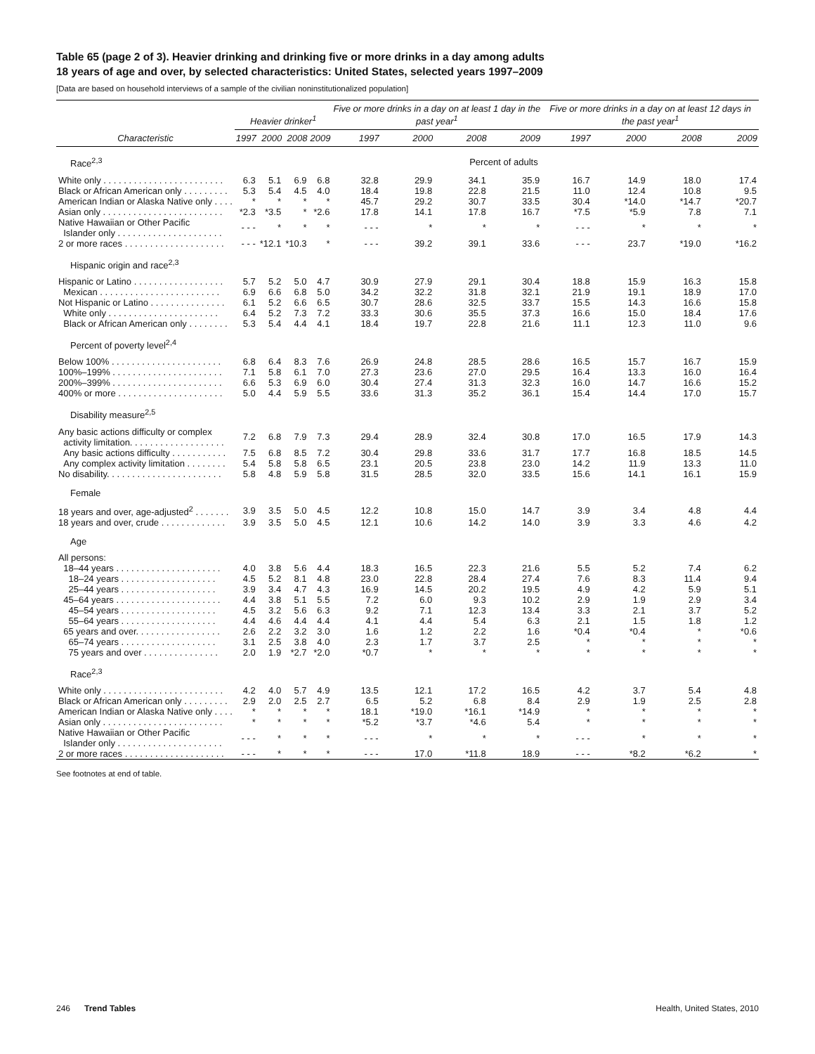Table 65 (page 2 of 3). Heavier drinking and drinking five or more drinks in a day among adults
18 years of age and over, by selected characteristics: United States, selected years 1997–2009
[Data are based on household interviews of a sample of the civilian noninstitutionalized population]
| | Heavier drinker<sup>1</sup> | | | | Five or more drinks in a day on at least 1 day in the past year<sup>1</sup> | | | | Five or more drinks in a day on at least 12 days in the past year<sup>1</sup> | | | |
| --- | --- | --- | --- | --- | --- | --- | --- | --- | --- | --- | --- | --- |
| Characteristic | 1997 | 2000 | 2008 | 2009 | 1997 | 2000 | 2008 | 2009 | 1997 | 2000 | 2008 | 2009 |
| Race<sup>2,3</sup> | Percent of adults | | | | | | | | | | | |
| White only . . . . . . . . . . . . . . . . . . . . . . . . | 6.3 | 5.1 | 6.9 | 6.8 | 32.8 | 29.9 | 34.1 | 35.9 | 16.7 | 14.9 | 18.0 | 17.4 |
| Black or African American only . . . . . . . . . | 5.3 | 5.4 | 4.5 | 4.0 | 18.4 | 19.8 | 22.8 | 21.5 | 11.0 | 12.4 | 10.8 | 9.5 |
| American Indian or Alaska Native only . . . . | * | * | * | * | 45.7 | 29.2 | 30.7 | 33.5 | 30.4 | *14.0 | *14.7 | *20.7 |
| Asian only . . . . . . . . . . . . . . . . . . . . . . . . | *2.3 | *3.5 | * | *2.6 | 17.8 | 14.1 | 17.8 | 16.7 | *7.5 | *5.9 | 7.8 | 7.1 |
| Native Hawaiian or Other Pacific Islander only . . . . . . . . . . . . . . . . . . . . . | - - - | * | * | * | - - - | * | * | * | - - - | * | * | * |
| 2 or more races . . . . . . . . . . . . . . . . . . . . | - - - | *12.1 | *10.3 | * | - - - | 39.2 | 39.1 | 33.6 | - - - | 23.7 | *19.0 | *16.2 |
| Hispanic origin and race<sup>2,3</sup> | | | | | | | | | | | | |
| Hispanic or Latino . . . . . . . . . . . . . . . . . . | 5.7 | 5.2 | 5.0 | 4.7 | 30.9 | 27.9 | 29.1 | 30.4 | 18.8 | 15.9 | 16.3 | 15.8 |
| Mexican . . . . . . . . . . . . . . . . . . . . . . . . | 6.9 | 6.6 | 6.8 | 5.0 | 34.2 | 32.2 | 31.8 | 32.1 | 21.9 | 19.1 | 18.9 | 17.0 |
| Not Hispanic or Latino . . . . . . . . . . . . . . . | 6.1 | 5.2 | 6.6 | 6.5 | 30.7 | 28.6 | 32.5 | 33.7 | 15.5 | 14.3 | 16.6 | 15.8 |
| White only . . . . . . . . . . . . . . . . . . . . . . | 6.4 | 5.2 | 7.3 | 7.2 | 33.3 | 30.6 | 35.5 | 37.3 | 16.6 | 15.0 | 18.4 | 17.6 |
| Black or African American only . . . . . . . . | 5.3 | 5.4 | 4.4 | 4.1 | 18.4 | 19.7 | 22.8 | 21.6 | 11.1 | 12.3 | 11.0 | 9.6 |
| Percent of poverty level<sup>2,4</sup> | | | | | | | | | | | | |
| Below 100% . . . . . . . . . . . . . . . . . . . . . . | 6.8 | 6.4 | 8.3 | 7.6 | 26.9 | 24.8 | 28.5 | 28.6 | 16.5 | 15.7 | 16.7 | 15.9 |
| 100%–199% . . . . . . . . . . . . . . . . . . . . . . | 7.1 | 5.8 | 6.1 | 7.0 | 27.3 | 23.6 | 27.0 | 29.5 | 16.4 | 13.3 | 16.0 | 16.4 |
| 200%–399% . . . . . . . . . . . . . . . . . . . . . . | 6.6 | 5.3 | 6.9 | 6.0 | 30.4 | 27.4 | 31.3 | 32.3 | 16.0 | 14.7 | 16.6 | 15.2 |
| 400% or more . . . . . . . . . . . . . . . . . . . . . | 5.0 | 4.4 | 5.9 | 5.5 | 33.6 | 31.3 | 35.2 | 36.1 | 15.4 | 14.4 | 17.0 | 15.7 |
| Disability measure<sup>2,5</sup> | | | | | | | | | | | | |
| Any basic actions difficulty or complex activity limitation. . . . . . . . . . . . . . . . . . . | 7.2 | 6.8 | 7.9 | 7.3 | 29.4 | 28.9 | 32.4 | 30.8 | 17.0 | 16.5 | 17.9 | 14.3 |
| Any basic actions difficulty . . . . . . . . . . . | 7.5 | 6.8 | 8.5 | 7.2 | 30.4 | 29.8 | 33.6 | 31.7 | 17.7 | 16.8 | 18.5 | 14.5 |
| Any complex activity limitation . . . . . . . . | 5.4 | 5.8 | 5.8 | 6.5 | 23.1 | 20.5 | 23.8 | 23.0 | 14.2 | 11.9 | 13.3 | 11.0 |
| No disability. . . . . . . . . . . . . . . . . . . . . . . | 5.8 | 4.8 | 5.9 | 5.8 | 31.5 | 28.5 | 32.0 | 33.5 | 15.6 | 14.1 | 16.1 | 15.9 |
| Female | | | | | | | | | | | | |
| 18 years and over, age-adjusted<sup>2</sup> . . . . . . . | 3.9 | 3.5 | 5.0 | 4.5 | 12.2 | 10.8 | 15.0 | 14.7 | 3.9 | 3.4 | 4.8 | 4.4 |
| 18 years and over, crude . . . . . . . . . . . . . | 3.9 | 3.5 | 5.0 | 4.5 | 12.1 | 10.6 | 14.2 | 14.0 | 3.9 | 3.3 | 4.6 | 4.2 |
| Age | | | | | | | | | | | | |
| All persons: | | | | | | | | | | | | |
| 18–44 years . . . . . . . . . . . . . . . . . . . . . | 4.0 | 3.8 | 5.6 | 4.4 | 18.3 | 16.5 | 22.3 | 21.6 | 5.5 | 5.2 | 7.4 | 6.2 |
| 18–24 years . . . . . . . . . . . . . . . . . . . | 4.5 | 5.2 | 8.1 | 4.8 | 23.0 | 22.8 | 28.4 | 27.4 | 7.6 | 8.3 | 11.4 | 9.4 |
| 25–44 years . . . . . . . . . . . . . . . . . . . | 3.9 | 3.4 | 4.7 | 4.3 | 16.9 | 14.5 | 20.2 | 19.5 | 4.9 | 4.2 | 5.9 | 5.1 |
| 45–64 years . . . . . . . . . . . . . . . . . . . . . | 4.4 | 3.8 | 5.1 | 5.5 | 7.2 | 6.0 | 9.3 | 10.2 | 2.9 | 1.9 | 2.9 | 3.4 |
| 45–54 years . . . . . . . . . . . . . . . . . . . | 4.5 | 3.2 | 5.6 | 6.3 | 9.2 | 7.1 | 12.3 | 13.4 | 3.3 | 2.1 | 3.7 | 5.2 |
| 55–64 years . . . . . . . . . . . . . . . . . . . | 4.4 | 4.6 | 4.4 | 4.4 | 4.1 | 4.4 | 5.4 | 6.3 | 2.1 | 1.5 | 1.8 | 1.2 |
| 65 years and over. . . . . . . . . . . . . . . . . | 2.6 | 2.2 | 3.2 | 3.0 | 1.6 | 1.2 | 2.2 | 1.6 | *0.4 | *0.4 | * | *0.6 |
| 65–74 years . . . . . . . . . . . . . . . . . . . | 3.1 | 2.5 | 3.8 | 4.0 | 2.3 | 1.7 | 3.7 | 2.5 | * | * | * | * |
| 75 years and over . . . . . . . . . . . . . . . | 2.0 | 1.9 | *2.7 | *2.0 | *0.7 | * | * | * | * | * | * | * |
| Race<sup>2,3</sup> | | | | | | | | | | | | |
| White only . . . . . . . . . . . . . . . . . . . . . . . . | 4.2 | 4.0 | 5.7 | 4.9 | 13.5 | 12.1 | 17.2 | 16.5 | 4.2 | 3.7 | 5.4 | 4.8 |
| Black or African American only . . . . . . . . . | 2.9 | 2.0 | 2.5 | 2.7 | 6.5 | 5.2 | 6.8 | 8.4 | 2.9 | 1.9 | 2.5 | 2.8 |
| American Indian or Alaska Native only . . . . | * | * | * | * | 18.1 | *19.0 | *16.1 | *14.9 | * | * | * | * |
| Asian only . . . . . . . . . . . . . . . . . . . . . . . . | * | * | * | * | *5.2 | *3.7 | *4.6 | 5.4 | * | * | * | * |
| Native Hawaiian or Other Pacific Islander only . . . . . . . . . . . . . . . . . . . . . | - - - | * | * | * | - - - | * | * | * | - - - | * | * | * |
| 2 or more races . . . . . . . . . . . . . . . . . . . . | - - - | * | * | * | - - - | 17.0 | *11.8 | 18.9 | - - - | *8.2 | *6.2 | * |
See footnotes at end of table.
246 Trend Tables Health, United States, 2010